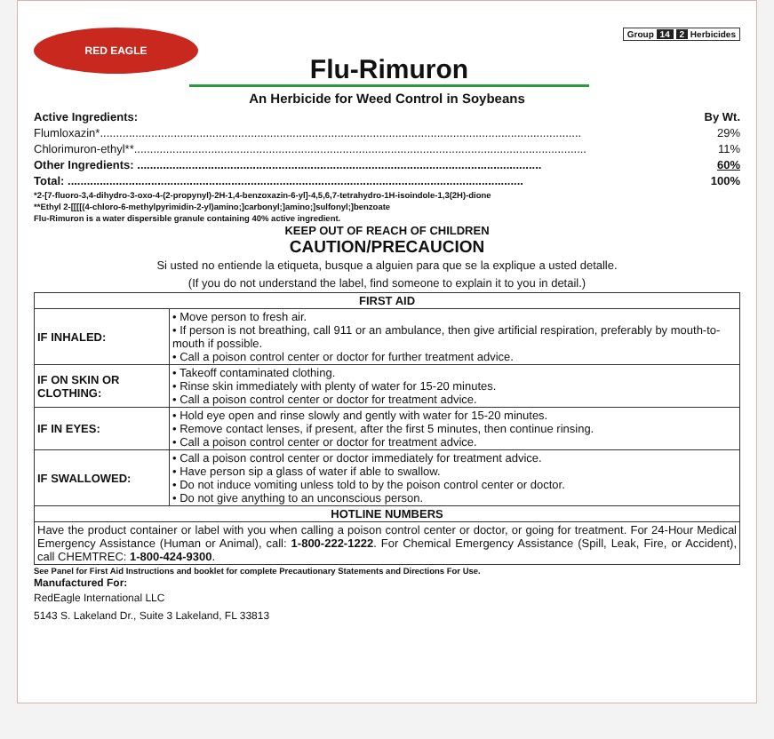RED EAGLE
Group 14 2 Herbicides
Flu-Rimuron
An Herbicide for Weed Control in Soybeans
Active Ingredients: By Wt.
Flumloxazin*...................................................................................................................................................... 29%
Chlorimuron-ethyl**............................................................................................................................................. 11%
Other Ingredients: .............................................................................................................................. 60%
Total: .............................................................................................................................................. 100%
*2-[7-fluoro-3,4-dihydro-3-oxo-4-(2-propynyl)-2H-1,4-benzoxazin-6-yl]-4,5,6,7-tetrahydro-1H-isoindole-1,3(2H)-dione
**Ethyl 2-[[[[(4-chloro-6-methylpyrimidin-2-yl)amino;]carbonyl;]amino;]sulfonyl;]benzoate
Flu-Rimuron is a water dispersible granule containing 40% active ingredient.
KEEP OUT OF REACH OF CHILDREN
CAUTION/PRECAUCION
Si usted no entiende la etiqueta, busque a alguien para que se la explique a usted detalle.
(If you do not understand the label, find someone to explain it to you in detail.)
| FIRST AID | |
| --- | --- |
| IF INHALED: | • Move person to fresh air. • If person is not breathing, call 911 or an ambulance, then give artificial respiration, preferably by mouth-to-mouth if possible. • Call a poison control center or doctor for further treatment advice. |
| IF ON SKIN OR CLOTHING: | • Takeoff contaminated clothing. • Rinse skin immediately with plenty of water for 15-20 minutes. • Call a poison control center or doctor for treatment advice. |
| IF IN EYES: | • Hold eye open and rinse slowly and gently with water for 15-20 minutes. • Remove contact lenses, if present, after the first 5 minutes, then continue rinsing. • Call a poison control center or doctor for treatment advice. |
| IF SWALLOWED: | • Call a poison control center or doctor immediately for treatment advice. • Have person sip a glass of water if able to swallow. • Do not induce vomiting unless told to by the poison control center or doctor. • Do not give anything to an unconscious person. |
| HOTLINE NUMBERS | |
| Have the product container or label with you when calling a poison control center or doctor, or going for treatment. For 24-Hour Medical Emergency Assistance (Human or Animal), call: 1-800-222-1222 . For Chemical Emergency Assistance (Spill, Leak, Fire, or Accident), call CHEMTREC: 1-800-424-9300 . | |
See Panel for First Aid Instructions and booklet for complete Precautionary Statements and Directions For Use.
Manufactured For:
RedEagle International LLC
5143 S. Lakeland Dr., Suite 3 Lakeland, FL 33813